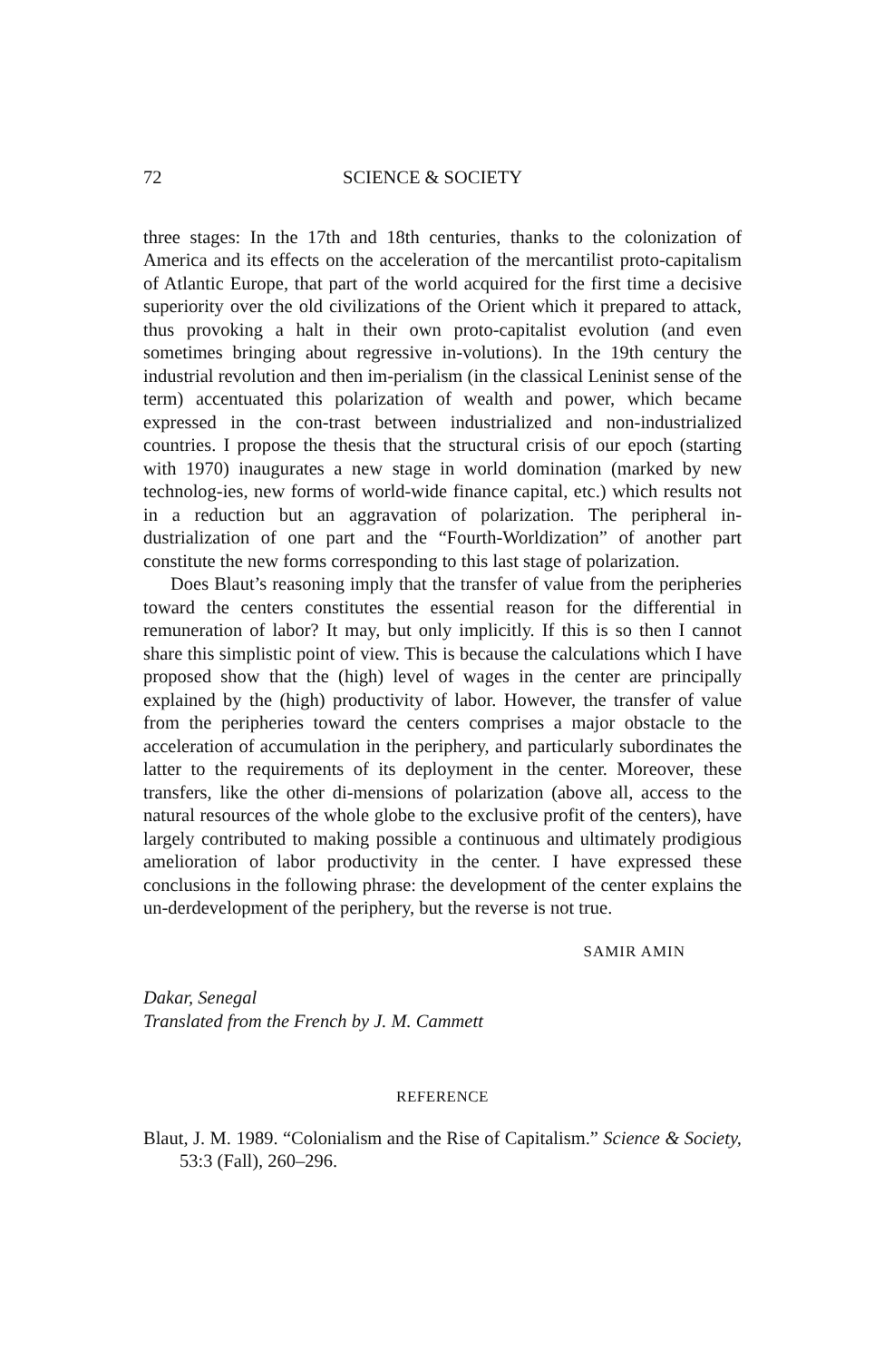72 SCIENCE & SOCIETY
three stages: In the 17th and 18th centuries, thanks to the colonization of America and its effects on the acceleration of the mercantilist proto-capitalism of Atlantic Europe, that part of the world acquired for the first time a decisive superiority over the old civilizations of the Orient which it prepared to attack, thus provoking a halt in their own proto-capitalist evolution (and even sometimes bringing about regressive in-volutions). In the 19th century the industrial revolution and then im-perialism (in the classical Leninist sense of the term) accentuated this polarization of wealth and power, which became expressed in the con-trast between industrialized and non-industrialized countries. I propose the thesis that the structural crisis of our epoch (starting with 1970) inaugurates a new stage in world domination (marked by new technolog-ies, new forms of world-wide finance capital, etc.) which results not in a reduction but an aggravation of polarization. The peripheral in-dustrialization of one part and the “Fourth-Worldization” of another part constitute the new forms corresponding to this last stage of polarization.
Does Blaut’s reasoning imply that the transfer of value from the peripheries toward the centers constitutes the essential reason for the differential in remuneration of labor? It may, but only implicitly. If this is so then I cannot share this simplistic point of view. This is because the calculations which I have proposed show that the (high) level of wages in the center are principally explained by the (high) productivity of labor. However, the transfer of value from the peripheries toward the centers comprises a major obstacle to the acceleration of accumulation in the periphery, and particularly subordinates the latter to the requirements of its deployment in the center. Moreover, these transfers, like the other di-mensions of polarization (above all, access to the natural resources of the whole globe to the exclusive profit of the centers), have largely contributed to making possible a continuous and ultimately prodigious amelioration of labor productivity in the center. I have expressed these conclusions in the following phrase: the development of the center explains the un-derdevelopment of the periphery, but the reverse is not true.
SAMIR AMIN
Dakar, Senegal
Translated from the French by J. M. Cammett
REFERENCE
Blaut, J. M. 1989. “Colonialism and the Rise of Capitalism.” Science & Society, 53:3 (Fall), 260–296.